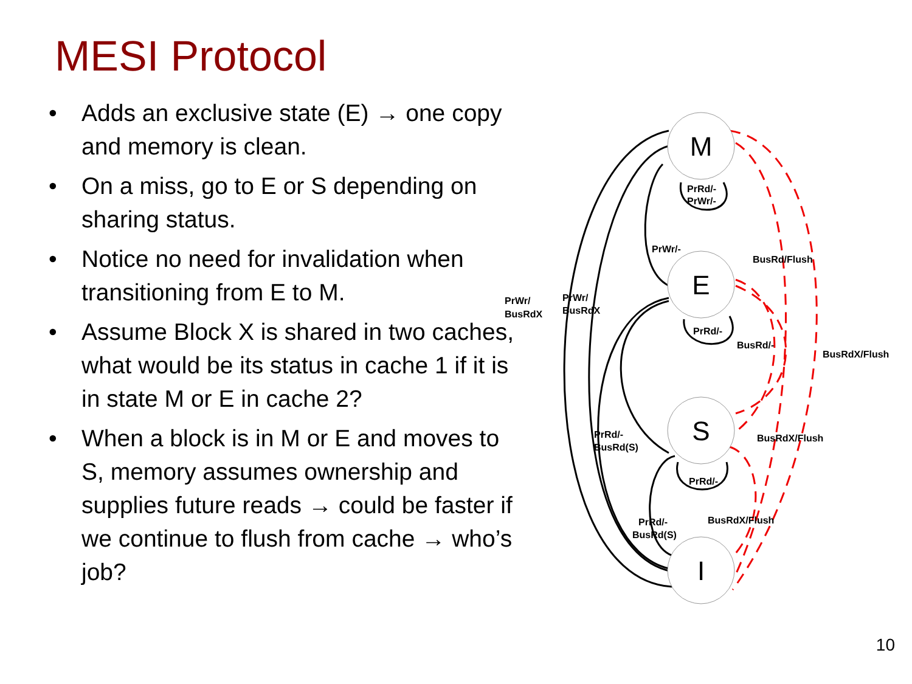MESI Protocol
• Adds an exclusive state (E) → one copy and memory is clean.
• On a miss, go to E or S depending on sharing status.
• Notice no need for invalidation when transitioning from E to M.
• Assume Block X is shared in two caches, what would be its status in cache 1 if it is in state M or E in cache 2?
• When a block is in M or E and moves to S, memory assumes ownership and supplies future reads → could be faster if we continue to flush from cache → who’s job?
M
E
S
I
PrRd/-
PrWr/-
PrWr/-
BusRd/Flush
PrWr/
BusRdX
PrWr/
BusRdX
PrRd/-
BusRd/-
BusRdX/Flush
PrRd/-
BusRd(S)
BusRdX/Flush
PrRd/-
PrRd/-
BusRd(S)
BusRdX/Flush
10